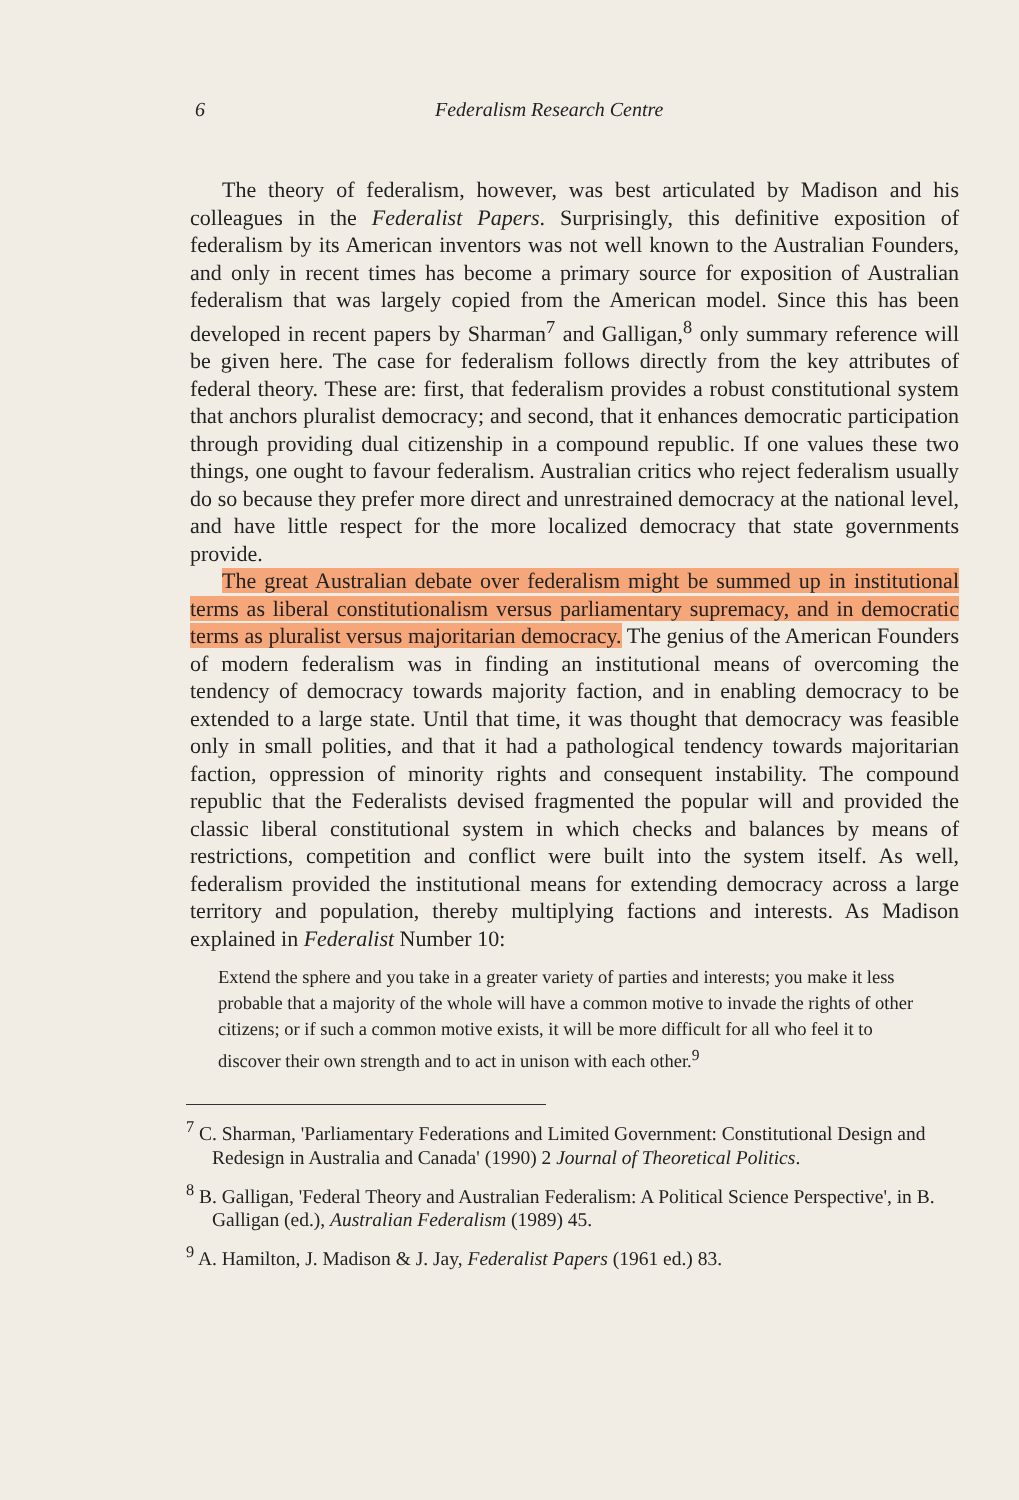6 Federalism Research Centre
The theory of federalism, however, was best articulated by Madison and his colleagues in the Federalist Papers. Surprisingly, this definitive exposition of federalism by its American inventors was not well known to the Australian Founders, and only in recent times has become a primary source for exposition of Australian federalism that was largely copied from the American model. Since this has been developed in recent papers by Sharman<sup>7</sup> and Galligan,<sup>8</sup> only summary reference will be given here. The case for federalism follows directly from the key attributes of federal theory. These are: first, that federalism provides a robust constitutional system that anchors pluralist democracy; and second, that it enhances democratic participation through providing dual citizenship in a compound republic. If one values these two things, one ought to favour federalism. Australian critics who reject federalism usually do so because they prefer more direct and unrestrained democracy at the national level, and have little respect for the more localized democracy that state governments provide.
The great Australian debate over federalism might be summed up in institutional terms as liberal constitutionalism versus parliamentary supremacy, and in democratic terms as pluralist versus majoritarian democracy. The genius of the American Founders of modern federalism was in finding an institutional means of overcoming the tendency of democracy towards majority faction, and in enabling democracy to be extended to a large state. Until that time, it was thought that democracy was feasible only in small polities, and that it had a pathological tendency towards majoritarian faction, oppression of minority rights and consequent instability. The compound republic that the Federalists devised fragmented the popular will and provided the classic liberal constitutional system in which checks and balances by means of restrictions, competition and conflict were built into the system itself. As well, federalism provided the institutional means for extending democracy across a large territory and population, thereby multiplying factions and interests. As Madison explained in Federalist Number 10:
Extend the sphere and you take in a greater variety of parties and interests; you make it less probable that a majority of the whole will have a common motive to invade the rights of other citizens; or if such a common motive exists, it will be more difficult for all who feel it to discover their own strength and to act in unison with each other.<sup>9</sup>
<sup>7</sup> C. Sharman, 'Parliamentary Federations and Limited Government: Constitutional Design and Redesign in Australia and Canada' (1990) 2 Journal of Theoretical Politics.
<sup>8</sup> B. Galligan, 'Federal Theory and Australian Federalism: A Political Science Perspective', in B. Galligan (ed.), Australian Federalism (1989) 45.
<sup>9</sup> A. Hamilton, J. Madison & J. Jay, Federalist Papers (1961 ed.) 83.